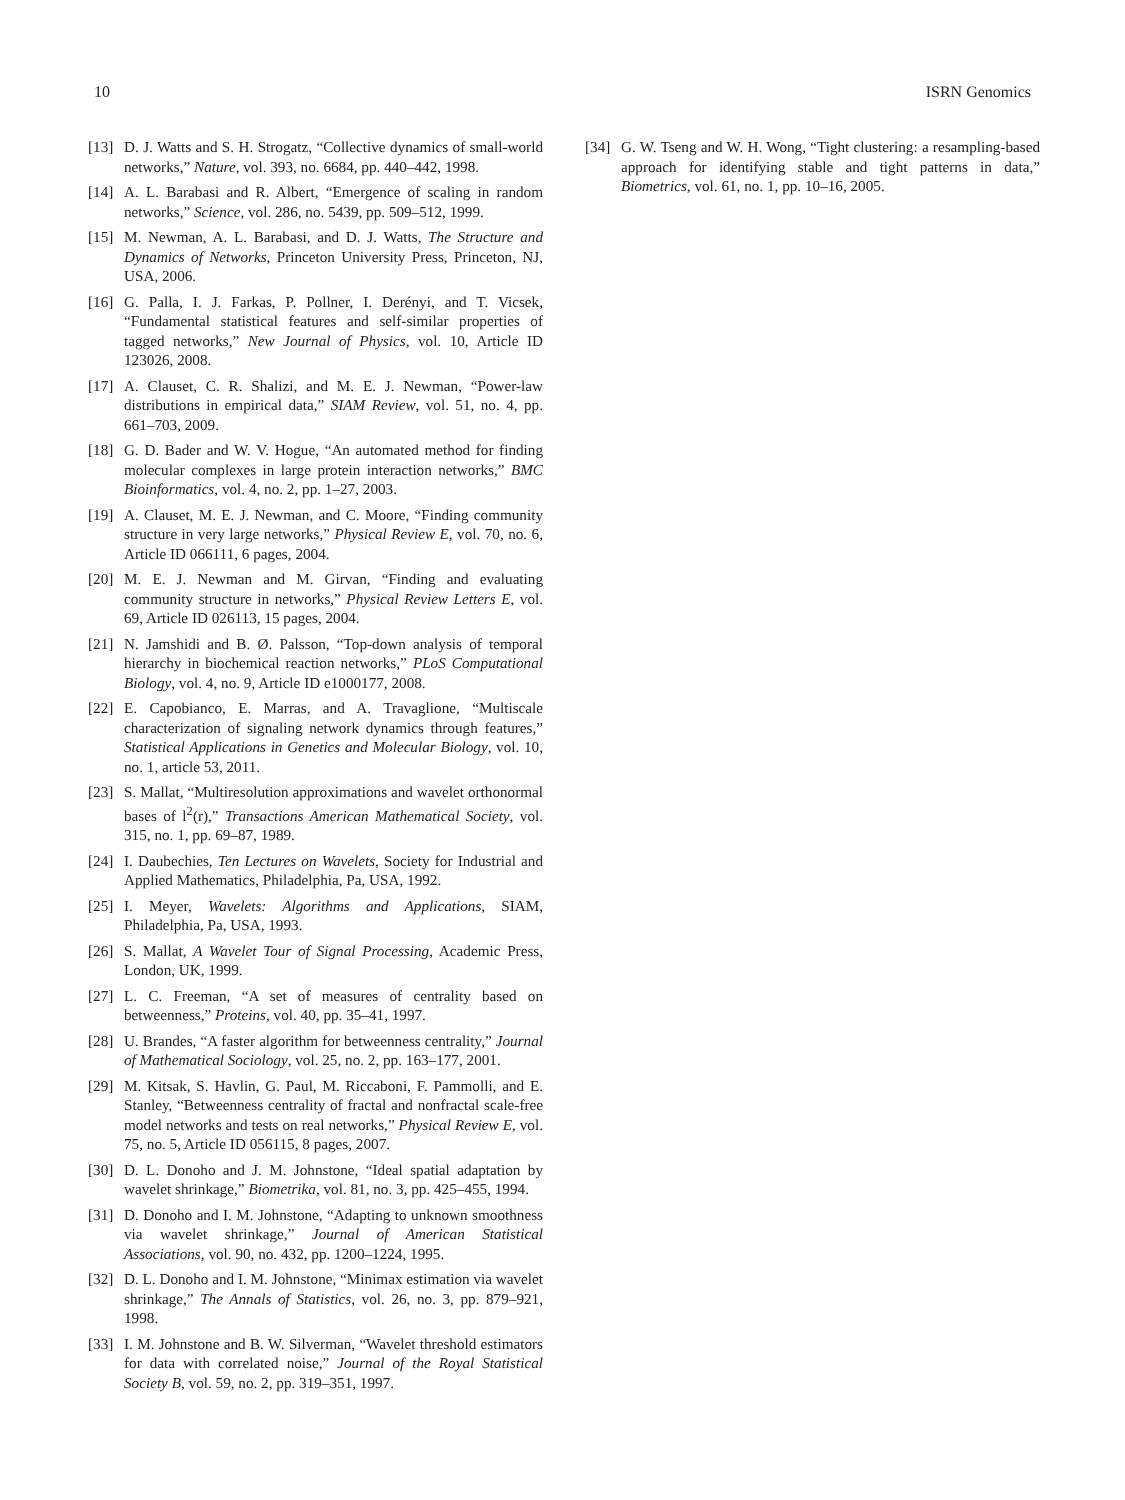10 ISRN Genomics
[13] D. J. Watts and S. H. Strogatz, “Collective dynamics of small-world networks,” Nature, vol. 393, no. 6684, pp. 440–442, 1998.
[14] A. L. Barabasi and R. Albert, “Emergence of scaling in random networks,” Science, vol. 286, no. 5439, pp. 509–512, 1999.
[15] M. Newman, A. L. Barabasi, and D. J. Watts, The Structure and Dynamics of Networks, Princeton University Press, Princeton, NJ, USA, 2006.
[16] G. Palla, I. J. Farkas, P. Pollner, I. Derényi, and T. Vicsek, “Fundamental statistical features and self-similar properties of tagged networks,” New Journal of Physics, vol. 10, Article ID 123026, 2008.
[17] A. Clauset, C. R. Shalizi, and M. E. J. Newman, “Power-law distributions in empirical data,” SIAM Review, vol. 51, no. 4, pp. 661–703, 2009.
[18] G. D. Bader and W. V. Hogue, “An automated method for finding molecular complexes in large protein interaction networks,” BMC Bioinformatics, vol. 4, no. 2, pp. 1–27, 2003.
[19] A. Clauset, M. E. J. Newman, and C. Moore, “Finding community structure in very large networks,” Physical Review E, vol. 70, no. 6, Article ID 066111, 6 pages, 2004.
[20] M. E. J. Newman and M. Girvan, “Finding and evaluating community structure in networks,” Physical Review Letters E, vol. 69, Article ID 026113, 15 pages, 2004.
[21] N. Jamshidi and B. Ø. Palsson, “Top-down analysis of temporal hierarchy in biochemical reaction networks,” PLoS Computational Biology, vol. 4, no. 9, Article ID e1000177, 2008.
[22] E. Capobianco, E. Marras, and A. Travaglione, “Multiscale characterization of signaling network dynamics through features,” Statistical Applications in Genetics and Molecular Biology, vol. 10, no. 1, article 53, 2011.
[23] S. Mallat, “Multiresolution approximations and wavelet orthonormal bases of l<sup>2</sup>(r),” Transactions American Mathematical Society, vol. 315, no. 1, pp. 69–87, 1989.
[24] I. Daubechies, Ten Lectures on Wavelets, Society for Industrial and Applied Mathematics, Philadelphia, Pa, USA, 1992.
[25] I. Meyer, Wavelets: Algorithms and Applications, SIAM, Philadelphia, Pa, USA, 1993.
[26] S. Mallat, A Wavelet Tour of Signal Processing, Academic Press, London, UK, 1999.
[27] L. C. Freeman, “A set of measures of centrality based on betweenness,” Proteins, vol. 40, pp. 35–41, 1997.
[28] U. Brandes, “A faster algorithm for betweenness centrality,” Journal of Mathematical Sociology, vol. 25, no. 2, pp. 163–177, 2001.
[29] M. Kitsak, S. Havlin, G. Paul, M. Riccaboni, F. Pammolli, and E. Stanley, “Betweenness centrality of fractal and nonfractal scale-free model networks and tests on real networks,” Physical Review E, vol. 75, no. 5, Article ID 056115, 8 pages, 2007.
[30] D. L. Donoho and J. M. Johnstone, “Ideal spatial adaptation by wavelet shrinkage,” Biometrika, vol. 81, no. 3, pp. 425–455, 1994.
[31] D. Donoho and I. M. Johnstone, “Adapting to unknown smoothness via wavelet shrinkage,” Journal of American Statistical Associations, vol. 90, no. 432, pp. 1200–1224, 1995.
[32] D. L. Donoho and I. M. Johnstone, “Minimax estimation via wavelet shrinkage,” The Annals of Statistics, vol. 26, no. 3, pp. 879–921, 1998.
[33] I. M. Johnstone and B. W. Silverman, “Wavelet threshold estimators for data with correlated noise,” Journal of the Royal Statistical Society B, vol. 59, no. 2, pp. 319–351, 1997.
[34] G. W. Tseng and W. H. Wong, “Tight clustering: a resampling-based approach for identifying stable and tight patterns in data,” Biometrics, vol. 61, no. 1, pp. 10–16, 2005.